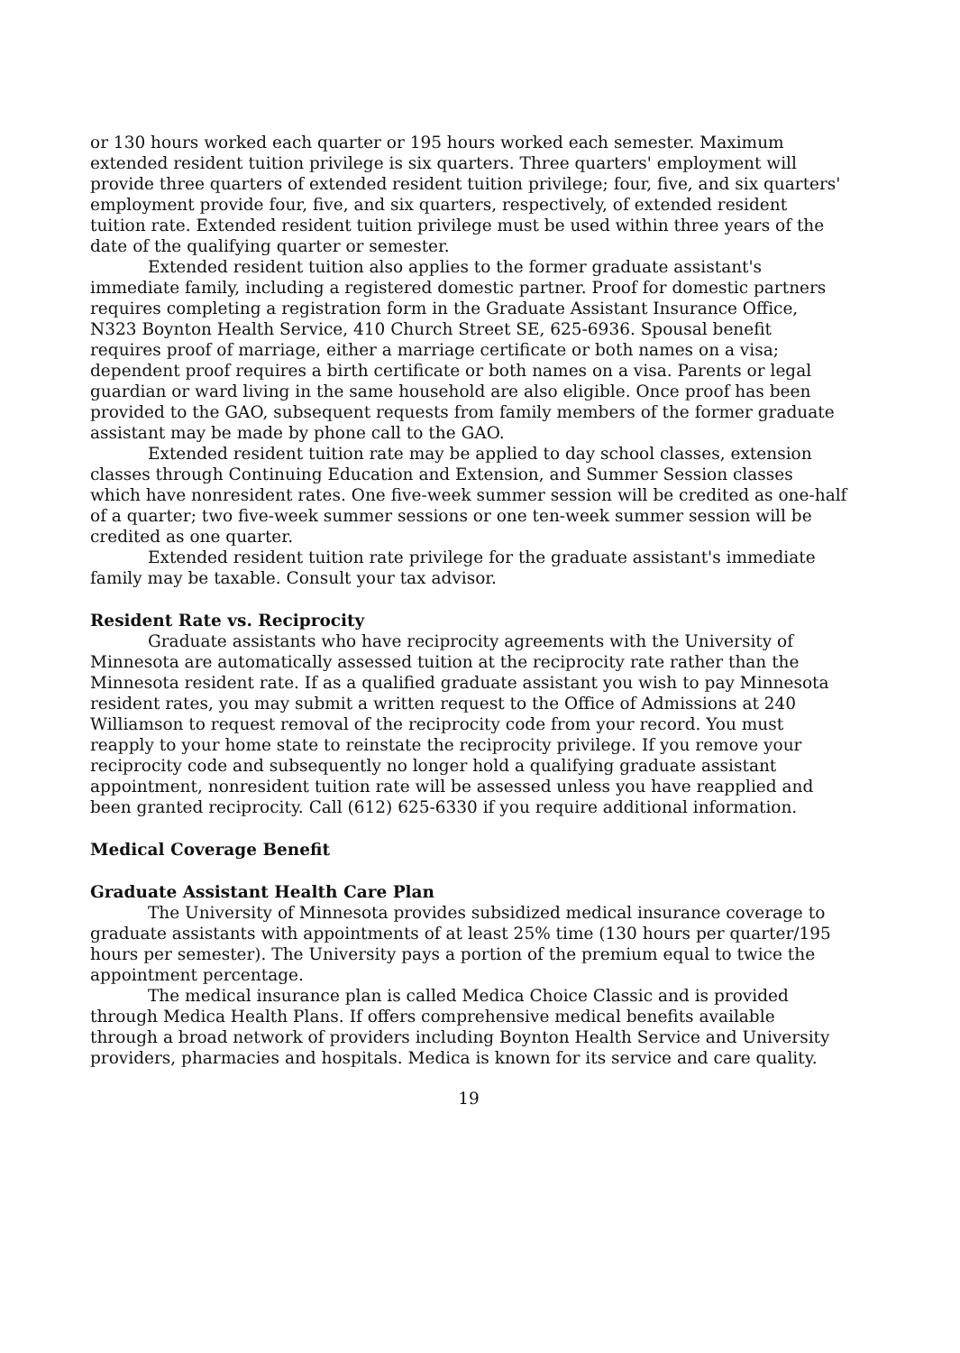or 130 hours worked each quarter or 195 hours worked each semester. Maximum extended resident tuition privilege is six quarters. Three quarters' employment will provide three quarters of extended resident tuition privilege; four, five, and six quarters' employment provide four, five, and six quarters, respectively, of extended resident tuition rate. Extended resident tuition privilege must be used within three years of the date of the qualifying quarter or semester.
Extended resident tuition also applies to the former graduate assistant's immediate family, including a registered domestic partner. Proof for domestic partners requires completing a registration form in the Graduate Assistant Insurance Office, N323 Boynton Health Service, 410 Church Street SE, 625-6936. Spousal benefit requires proof of marriage, either a marriage certificate or both names on a visa; dependent proof requires a birth certificate or both names on a visa. Parents or legal guardian or ward living in the same household are also eligible. Once proof has been provided to the GAO, subsequent requests from family members of the former graduate assistant may be made by phone call to the GAO.
Extended resident tuition rate may be applied to day school classes, extension classes through Continuing Education and Extension, and Summer Session classes which have nonresident rates. One five-week summer session will be credited as one-half of a quarter; two five-week summer sessions or one ten-week summer session will be credited as one quarter.
Extended resident tuition rate privilege for the graduate assistant's immediate family may be taxable. Consult your tax advisor.
Resident Rate vs. Reciprocity
Graduate assistants who have reciprocity agreements with the University of Minnesota are automatically assessed tuition at the reciprocity rate rather than the Minnesota resident rate. If as a qualified graduate assistant you wish to pay Minnesota resident rates, you may submit a written request to the Office of Admissions at 240 Williamson to request removal of the reciprocity code from your record. You must reapply to your home state to reinstate the reciprocity privilege. If you remove your reciprocity code and subsequently no longer hold a qualifying graduate assistant appointment, nonresident tuition rate will be assessed unless you have reapplied and been granted reciprocity. Call (612) 625-6330 if you require additional information.
Medical Coverage Benefit
Graduate Assistant Health Care Plan
The University of Minnesota provides subsidized medical insurance coverage to graduate assistants with appointments of at least 25% time (130 hours per quarter/195 hours per semester). The University pays a portion of the premium equal to twice the appointment percentage.
The medical insurance plan is called Medica Choice Classic and is provided through Medica Health Plans. If offers comprehensive medical benefits available through a broad network of providers including Boynton Health Service and University providers, pharmacies and hospitals. Medica is known for its service and care quality.
19